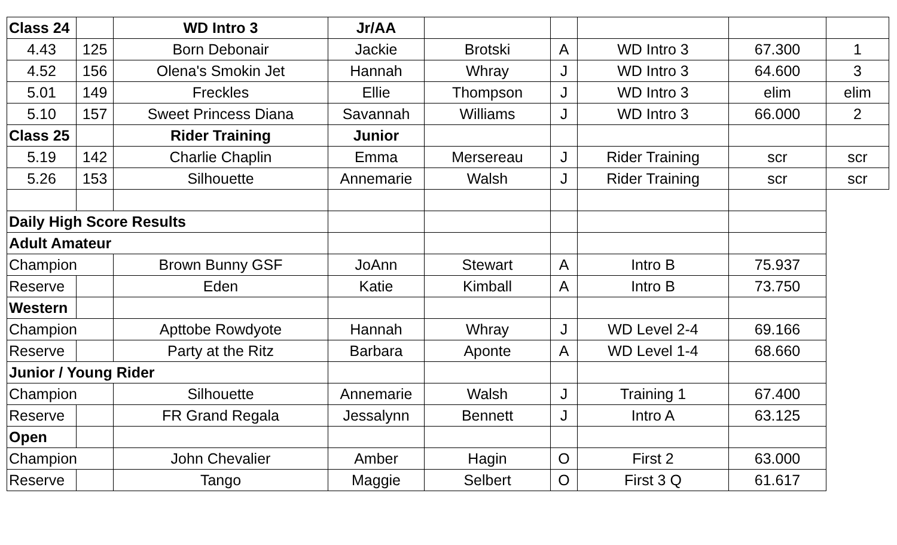| Class 24 | | WD Intro 3 | Jr/AA | | | | | |
| 4.43 | 125 | Born Debonair | Jackie | Brotski | A | WD Intro 3 | 67.300 | 1 |
| 4.52 | 156 | Olena's Smokin Jet | Hannah | Whray | J | WD Intro 3 | 64.600 | 3 |
| 5.01 | 149 | Freckles | Ellie | Thompson | J | WD Intro 3 | elim | elim |
| 5.10 | 157 | Sweet Princess Diana | Savannah | Williams | J | WD Intro 3 | 66.000 | 2 |
| Class 25 | | Rider Training | Junior | | | | | |
| 5.19 | 142 | Charlie Chaplin | Emma | Mersereau | J | Rider Training | scr | scr |
| 5.26 | 153 | Silhouette | Annemarie | Walsh | J | Rider Training | scr | scr |
| Daily High Score Results | | | | | | | | |
| Adult Amateur | | | | | | | | |
| Champion | | Brown Bunny GSF | JoAnn | Stewart | A | Intro B | 75.937 | |
| Reserve | | Eden | Katie | Kimball | A | Intro B | 73.750 | |
| Western | | | | | | | | |
| Champion | | Apttobe Rowdyote | Hannah | Whray | J | WD Level 2-4 | 69.166 | |
| Reserve | | Party at the Ritz | Barbara | Aponte | A | WD Level 1-4 | 68.660 | |
| Junior / Young Rider | | | | | | | | |
| Champion | | Silhouette | Annemarie | Walsh | J | Training 1 | 67.400 | |
| Reserve | | FR Grand Regala | Jessalynn | Bennett | J | Intro A | 63.125 | |
| Open | | | | | | | | |
| Champion | | John Chevalier | Amber | Hagin | O | First 2 | 63.000 | |
| Reserve | | Tango | Maggie | Selbert | O | First 3 Q | 61.617 | |